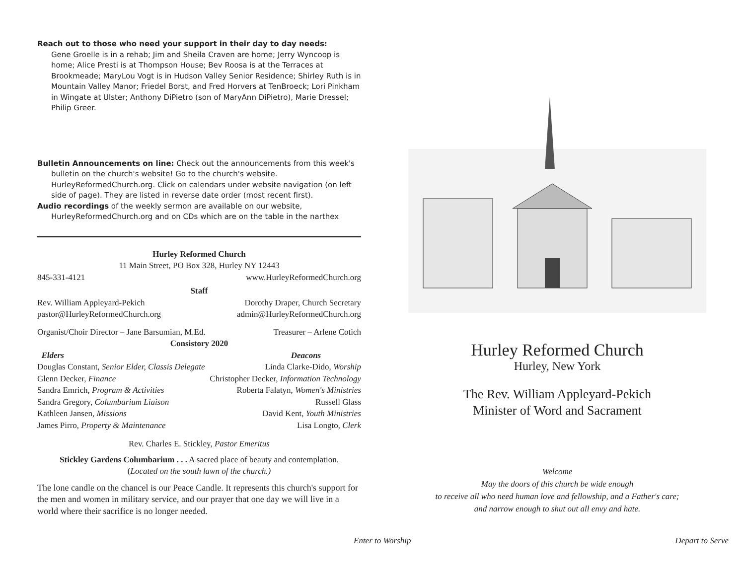Reach out to those who need your support in their day to day needs:
Gene Groelle is in a rehab; Jim and Sheila Craven are home; Jerry Wyncoop is home; Alice Presti is at Thompson House; Bev Roosa is at the Terraces at Brookmeade; MaryLou Vogt is in Hudson Valley Senior Residence; Shirley Ruth is in Mountain Valley Manor; Friedel Borst, and Fred Horvers at TenBroeck; Lori Pinkham in Wingate at Ulster; Anthony DiPietro (son of MaryAnn DiPietro), Marie Dressel; Philip Greer.
Bulletin Announcements on line: Check out the announcements from this week's
bulletin on the church's website! Go to the church's website. HurleyReformedChurch.org. Click on calendars under website navigation (on left side of page). They are listed in reverse date order (most recent first).
Audio recordings of the weekly sermon are available on our website,
HurleyReformedChurch.org and on CDs which are on the table in the narthex
Hurley Reformed Church
11 Main Street, PO Box 328, Hurley NY 12443
845-331-4121 www.HurleyReformedChurch.org
Staff
Rev. William Appleyard-Pekich Dorothy Draper, Church Secretary
pastor@HurleyReformedChurch.org admin@HurleyReformedChurch.org
Organist/Choir Director – Jane Barsumian, M.Ed. Treasurer – Arlene Cotich
Consistory 2020
Elders Deacons
Douglas Constant, Senior Elder, Classis Delegate Linda Clarke-Dido, Worship
Glenn Decker, Finance Christopher Decker, Information Technology
Sandra Emrich, Program & Activities Roberta Falatyn, Women's Ministries
Sandra Gregory, Columbarium Liaison Russell Glass
Kathleen Jansen, Missions David Kent, Youth Ministries
James Pirro, Property & Maintenance Lisa Longto, Clerk
Rev. Charles E. Stickley, Pastor Emeritus
Stickley Gardens Columbarium . . . A sacred place of beauty and contemplation.
(Located on the south lawn of the church.)
The lone candle on the chancel is our Peace Candle. It represents this church's support for the men and women in military service, and our prayer that one day we will live in a world where their sacrifice is no longer needed.
Hurley Reformed Church
Hurley, New York
The Rev. William Appleyard-Pekich
Minister of Word and Sacrament
Welcome
May the doors of this church be wide enough
to receive all who need human love and fellowship, and a Father's care;
and narrow enough to shut out all envy and hate.
Enter to Worship Depart to Serve